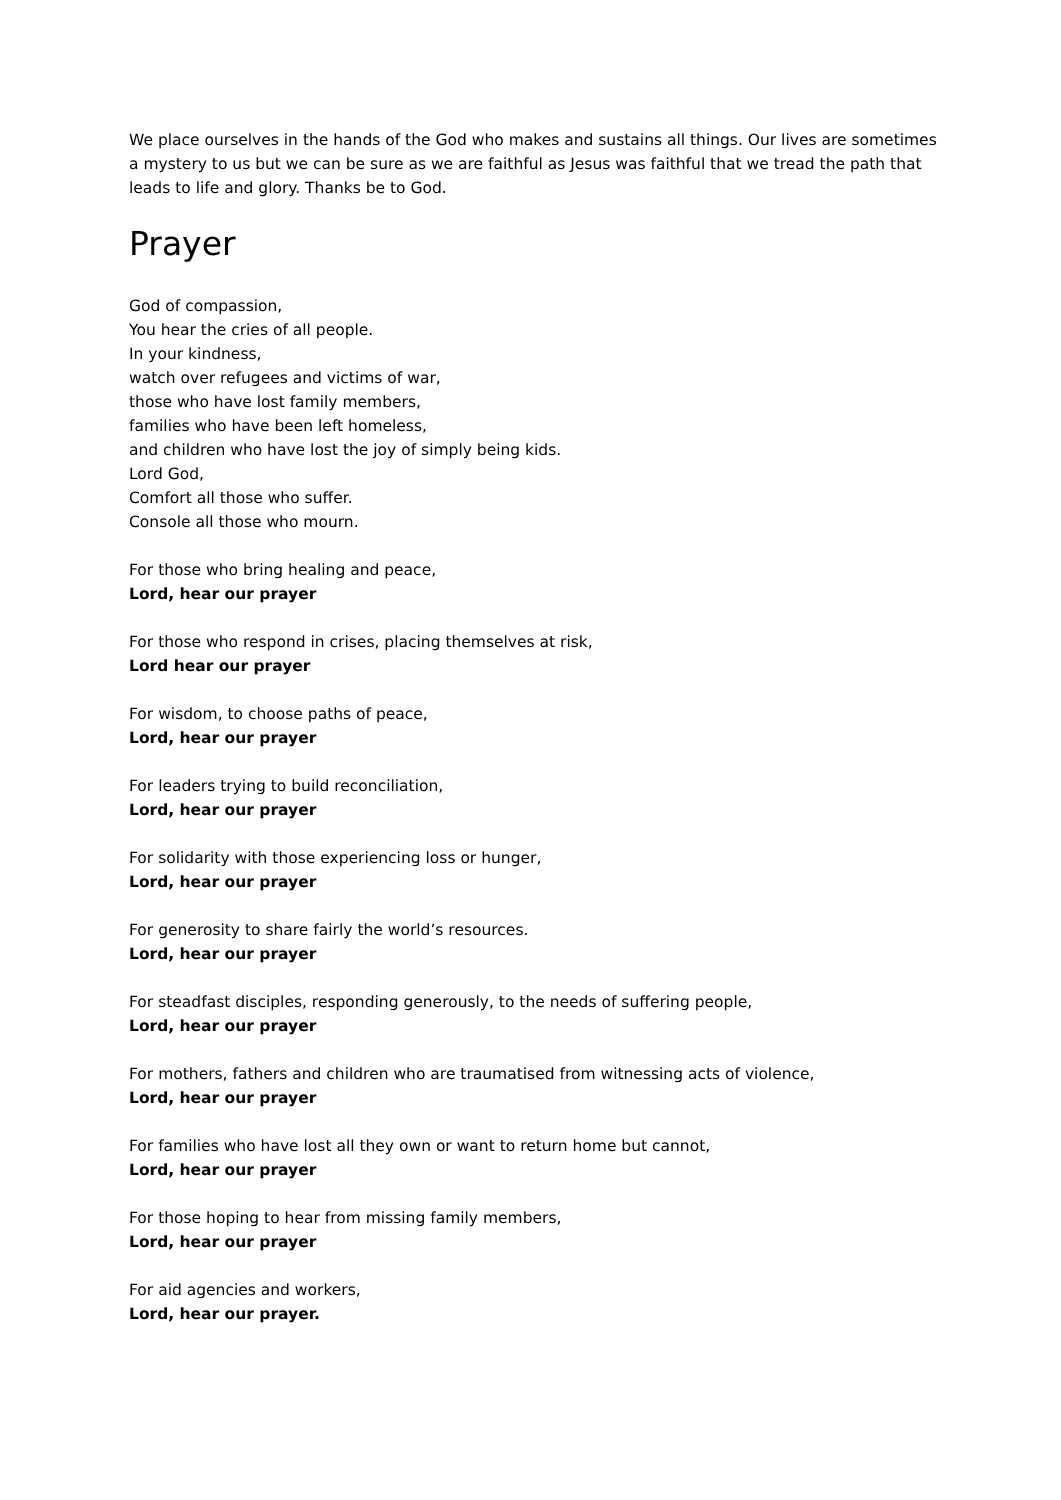We place ourselves in the hands of the God who makes and sustains all things. Our lives are sometimes a mystery to us but we can be sure as we are faithful as Jesus was faithful that we tread the path that leads to life and glory. Thanks be to God.
Prayer
God of compassion,
You hear the cries of all people.
In your kindness,
watch over refugees and victims of war,
those who have lost family members,
families who have been left homeless,
and children who have lost the joy of simply being kids.
Lord God,
Comfort all those who suffer.
Console all those who mourn.
For those who bring healing and peace,
Lord, hear our prayer
For those who respond in crises, placing themselves at risk,
Lord hear our prayer
For wisdom, to choose paths of peace,
Lord, hear our prayer
For leaders trying to build reconciliation,
Lord, hear our prayer
For solidarity with those experiencing loss or hunger,
Lord, hear our prayer
For generosity to share fairly the world’s resources.
Lord, hear our prayer
For steadfast disciples, responding generously, to the needs of suffering people,
Lord, hear our prayer
For mothers, fathers and children who are traumatised from witnessing acts of violence,
Lord, hear our prayer
For families who have lost all they own or want to return home but cannot,
Lord, hear our prayer
For those hoping to hear from missing family members,
Lord, hear our prayer
For aid agencies and workers,
Lord, hear our prayer.